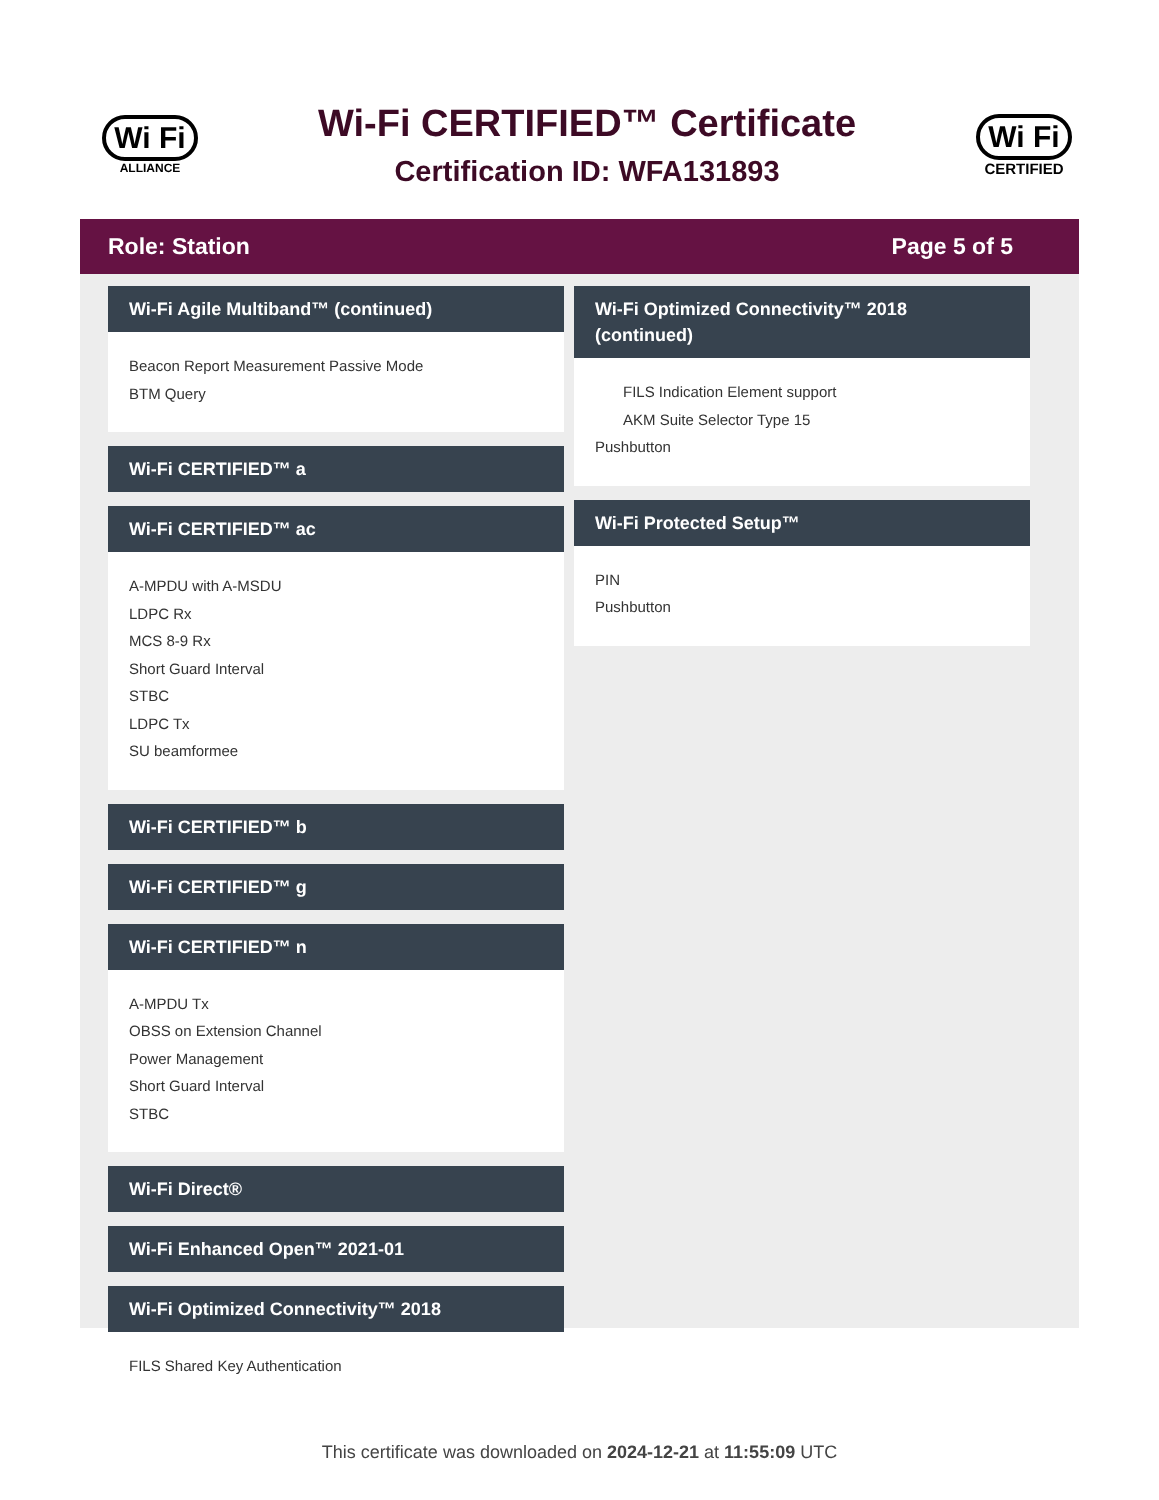Wi Fi
ALLIANCE
Wi-Fi CERTIFIED™ Certificate
Certification ID: WFA131893
Wi Fi
CERTIFIED
Role: Station Page 5 of 5
Wi-Fi Agile Multiband™ (continued)
Beacon Report Measurement Passive Mode
BTM Query
Wi-Fi CERTIFIED™ a
Wi-Fi CERTIFIED™ ac
A-MPDU with A-MSDU
LDPC Rx
MCS 8-9 Rx
Short Guard Interval
STBC
LDPC Tx
SU beamformee
Wi-Fi CERTIFIED™ b
Wi-Fi CERTIFIED™ g
Wi-Fi CERTIFIED™ n
A-MPDU Tx
OBSS on Extension Channel
Power Management
Short Guard Interval
STBC
Wi-Fi Direct®
Wi-Fi Enhanced Open™ 2021-01
Wi-Fi Optimized Connectivity™ 2018
FILS Shared Key Authentication
Wi-Fi Optimized Connectivity™ 2018 (continued)
FILS Indication Element support
AKM Suite Selector Type 15
Pushbutton
Wi-Fi Protected Setup™
PIN
Pushbutton
This certificate was downloaded on 2024-12-21 at 11:55:09 UTC